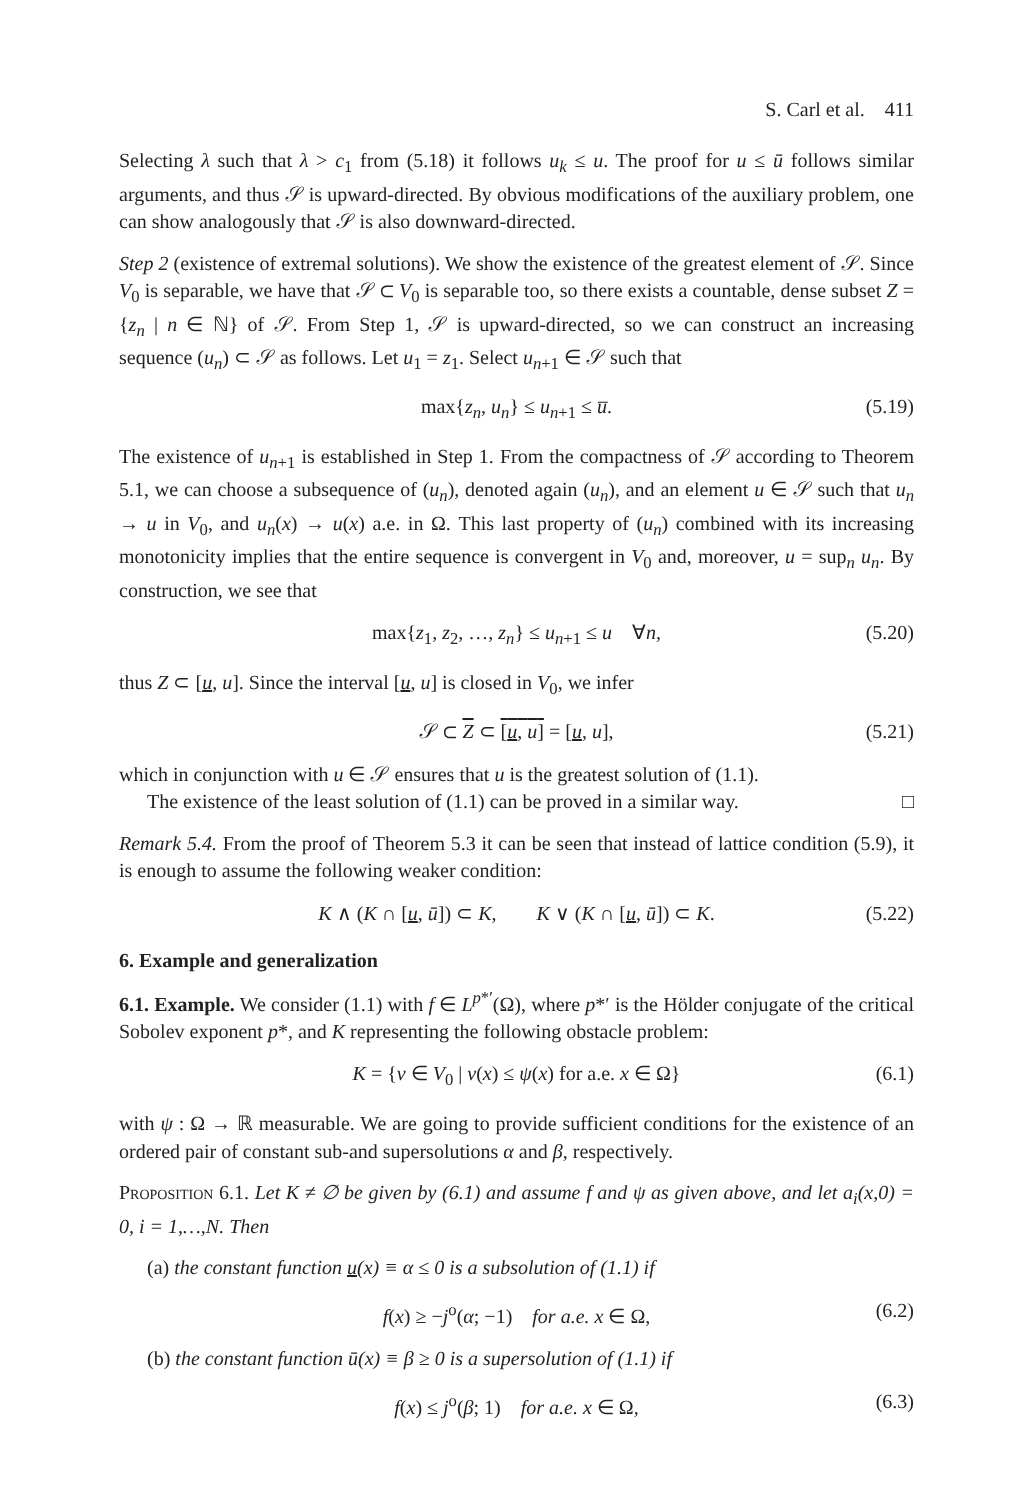S. Carl et al. 411
Selecting λ such that λ > c<sub>1</sub> from (5.18) it follows u<sub>k</sub> ≤ u. The proof for u ≤ ū follows similar arguments, and thus 𝒮 is upward-directed. By obvious modifications of the auxiliary problem, one can show analogously that 𝒮 is also downward-directed.
Step 2 (existence of extremal solutions). We show the existence of the greatest element of 𝒮. Since V<sub>0</sub> is separable, we have that 𝒮 ⊂ V<sub>0</sub> is separable too, so there exists a countable, dense subset Z = {z<sub>n</sub> | n ∈ ℕ} of 𝒮. From Step 1, 𝒮 is upward-directed, so we can construct an increasing sequence (u<sub>n</sub>) ⊂ 𝒮 as follows. Let u<sub>1</sub> = z<sub>1</sub>. Select u<sub>n+1</sub> ∈ 𝒮 such that
max{z<sub>n</sub>, u<sub>n</sub>} ≤ u<sub>n+1</sub> ≤ u̅. (5.19)
The existence of u<sub>n+1</sub> is established in Step 1. From the compactness of 𝒮 according to Theorem 5.1, we can choose a subsequence of (u<sub>n</sub>), denoted again (u<sub>n</sub>), and an element u ∈ 𝒮 such that u<sub>n</sub> → u in V<sub>0</sub>, and u<sub>n</sub>(x) → u(x) a.e. in Ω. This last property of (u<sub>n</sub>) combined with its increasing monotonicity implies that the entire sequence is convergent in V<sub>0</sub> and, moreover, u = sup<sub>n</sub> u<sub>n</sub>. By construction, we see that
max{z<sub>1</sub>, z<sub>2</sub>, …, z<sub>n</sub>} ≤ u<sub>n+1</sub> ≤ u ∀n, (5.20)
thus Z ⊂ [u, u]. Since the interval [u, u] is closed in V<sub>0</sub>, we infer
𝒮 ⊂ Z ⊂ [u, u] = [u, u], (5.21)
which in conjunction with u ∈ 𝒮 ensures that u is the greatest solution of (1.1).
The existence of the least solution of (1.1) can be proved in a similar way. □
Remark 5.4. From the proof of Theorem 5.3 it can be seen that instead of lattice condition (5.9), it is enough to assume the following weaker condition:
K ∧ (K ∩ [u, ū]) ⊂ K, K ∨ (K ∩ [u, ū]) ⊂ K. (5.22)
6. Example and generalization
6.1. Example. We consider (1.1) with f ∈ L<sup>p*′</sup>(Ω), where p*′ is the Hölder conjugate of the critical Sobolev exponent p*, and K representing the following obstacle problem:
K = {v ∈ V<sub>0</sub> | v(x) ≤ ψ(x) for a.e. x ∈ Ω} (6.1)
with ψ : Ω → ℝ measurable. We are going to provide sufficient conditions for the existence of an ordered pair of constant sub-and supersolutions α and β, respectively.
Proposition 6.1. Let K ≠ ∅ be given by (6.1) and assume f and ψ as given above, and let a<sub>i</sub>(x,0) = 0, i = 1,…,N. Then
(a) the constant function u(x) ≡ α ≤ 0 is a subsolution of (1.1) if
f(x) ≥ −j<sup>o</sup>(α; −1) for a.e. x ∈ Ω, (6.2)
(b) the constant function ū(x) ≡ β ≥ 0 is a supersolution of (1.1) if
f(x) ≤ j<sup>o</sup>(β; 1) for a.e. x ∈ Ω, (6.3)